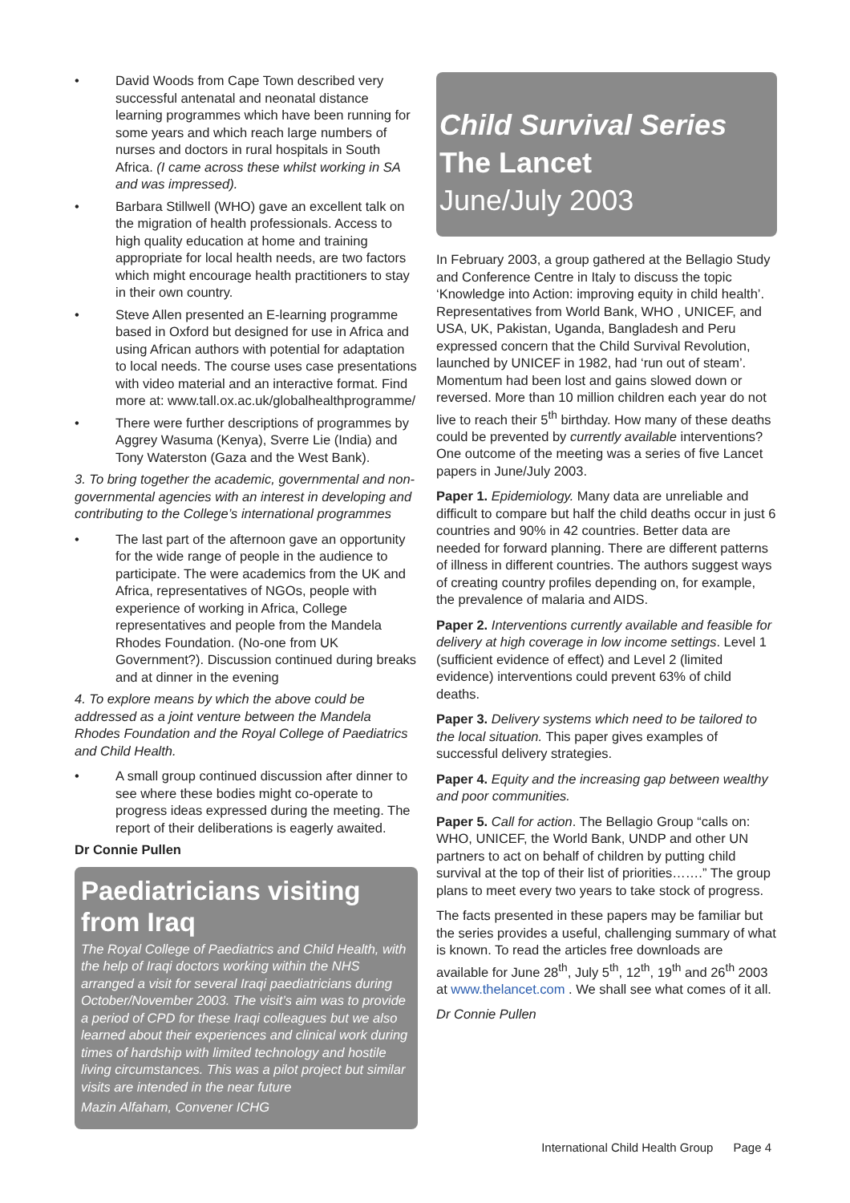• David Woods from Cape Town described very successful antenatal and neonatal distance learning programmes which have been running for some years and which reach large numbers of nurses and doctors in rural hospitals in South Africa. (I came across these whilst working in SA and was impressed).
• Barbara Stillwell (WHO) gave an excellent talk on the migration of health professionals. Access to high quality education at home and training appropriate for local health needs, are two factors which might encourage health practitioners to stay in their own country.
• Steve Allen presented an E-learning programme based in Oxford but designed for use in Africa and using African authors with potential for adaptation to local needs. The course uses case presentations with video material and an interactive format. Find more at: www.tall.ox.ac.uk/globalhealthprogramme/
• There were further descriptions of programmes by Aggrey Wasuma (Kenya), Sverre Lie (India) and Tony Waterston (Gaza and the West Bank).
3. To bring together the academic, governmental and non-governmental agencies with an interest in developing and contributing to the College’s international programmes
• The last part of the afternoon gave an opportunity for the wide range of people in the audience to participate. The were academics from the UK and Africa, representatives of NGOs, people with experience of working in Africa, College representatives and people from the Mandela Rhodes Foundation. (No-one from UK Government?). Discussion continued during breaks and at dinner in the evening
4. To explore means by which the above could be addressed as a joint venture between the Mandela Rhodes Foundation and the Royal College of Paediatrics and Child Health.
• A small group continued discussion after dinner to see where these bodies might co-operate to progress ideas expressed during the meeting. The report of their deliberations is eagerly awaited.
Dr Connie Pullen
Paediatricians visiting from Iraq
The Royal College of Paediatrics and Child Health, with the help of Iraqi doctors working within the NHS arranged a visit for several Iraqi paediatricians during October/November 2003. The visit’s aim was to provide a period of CPD for these Iraqi colleagues but we also learned about their experiences and clinical work during times of hardship with limited technology and hostile living circumstances. This was a pilot project but similar visits are intended in the near future
Mazin Alfaham, Convener ICHG
Child Survival Series
The Lancet
June/July 2003
In February 2003, a group gathered at the Bellagio Study and Conference Centre in Italy to discuss the topic ‘Knowledge into Action: improving equity in child health’. Representatives from World Bank, WHO , UNICEF, and USA, UK, Pakistan, Uganda, Bangladesh and Peru expressed concern that the Child Survival Revolution, launched by UNICEF in 1982, had ‘run out of steam’. Momentum had been lost and gains slowed down or reversed. More than 10 million children each year do not live to reach their 5<sup>th</sup> birthday. How many of these deaths could be prevented by currently available interventions? One outcome of the meeting was a series of five Lancet papers in June/July 2003.
Paper 1. Epidemiology. Many data are unreliable and difficult to compare but half the child deaths occur in just 6 countries and 90% in 42 countries. Better data are needed for forward planning. There are different patterns of illness in different countries. The authors suggest ways of creating country profiles depending on, for example, the prevalence of malaria and AIDS.
Paper 2. Interventions currently available and feasible for delivery at high coverage in low income settings. Level 1 (sufficient evidence of effect) and Level 2 (limited evidence) interventions could prevent 63% of child deaths.
Paper 3. Delivery systems which need to be tailored to the local situation. This paper gives examples of successful delivery strategies.
Paper 4. Equity and the increasing gap between wealthy and poor communities.
Paper 5. Call for action. The Bellagio Group “calls on: WHO, UNICEF, the World Bank, UNDP and other UN partners to act on behalf of children by putting child survival at the top of their list of priorities…….” The group plans to meet every two years to take stock of progress.
The facts presented in these papers may be familiar but the series provides a useful, challenging summary of what is known. To read the articles free downloads are available for June 28<sup>th</sup>, July 5<sup>th</sup>, 12<sup>th</sup>, 19<sup>th</sup> and 26<sup>th</sup> 2003 at www.thelancet.com . We shall see what comes of it all.
Dr Connie Pullen
International Child Health Group Page 4